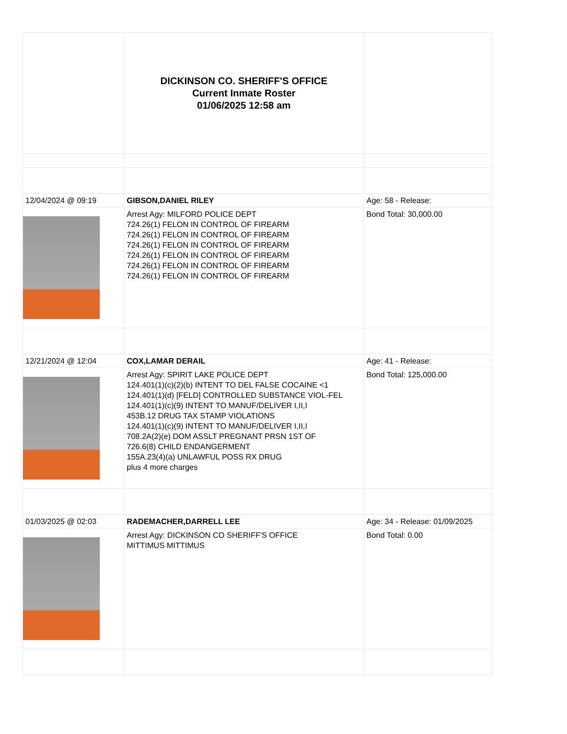| | DICKINSON CO. SHERIFF'S OFFICE Current Inmate Roster 01/06/2025 12:58 am | |
| 12/04/2024 @ 09:19 | GIBSON,DANIEL RILEY | Age: 58 - Release: |
| | Arrest Agy: MILFORD POLICE DEPT 724.26(1) FELON IN CONTROL OF FIREARM 724.26(1) FELON IN CONTROL OF FIREARM 724.26(1) FELON IN CONTROL OF FIREARM 724.26(1) FELON IN CONTROL OF FIREARM 724.26(1) FELON IN CONTROL OF FIREARM 724.26(1) FELON IN CONTROL OF FIREARM | Bond Total: 30,000.00 |
| 12/21/2024 @ 12:04 | COX,LAMAR DERAIL | Age: 41 - Release: |
| | Arrest Agy: SPIRIT LAKE POLICE DEPT 124.401(1)(c)(2)(b) INTENT TO DEL FALSE COCAINE <1 124.401(1)(d) [FELD] CONTROLLED SUBSTANCE VIOL-FEL 124.401(1)(c)(9) INTENT TO MANUF/DELIVER I,II,I 453B.12 DRUG TAX STAMP VIOLATIONS 124.401(1)(c)(9) INTENT TO MANUF/DELIVER I,II,I 708.2A(2)(e) DOM ASSLT PREGNANT PRSN 1ST OF 726.6(8) CHILD ENDANGERMENT 155A.23(4)(a) UNLAWFUL POSS RX DRUG plus 4 more charges | Bond Total: 125,000.00 |
| 01/03/2025 @ 02:03 | RADEMACHER,DARRELL LEE | Age: 34 - Release: 01/09/2025 |
| | Arrest Agy: DICKINSON CO SHERIFF'S OFFICE MITTIMUS MITTIMUS | Bond Total: 0.00 |